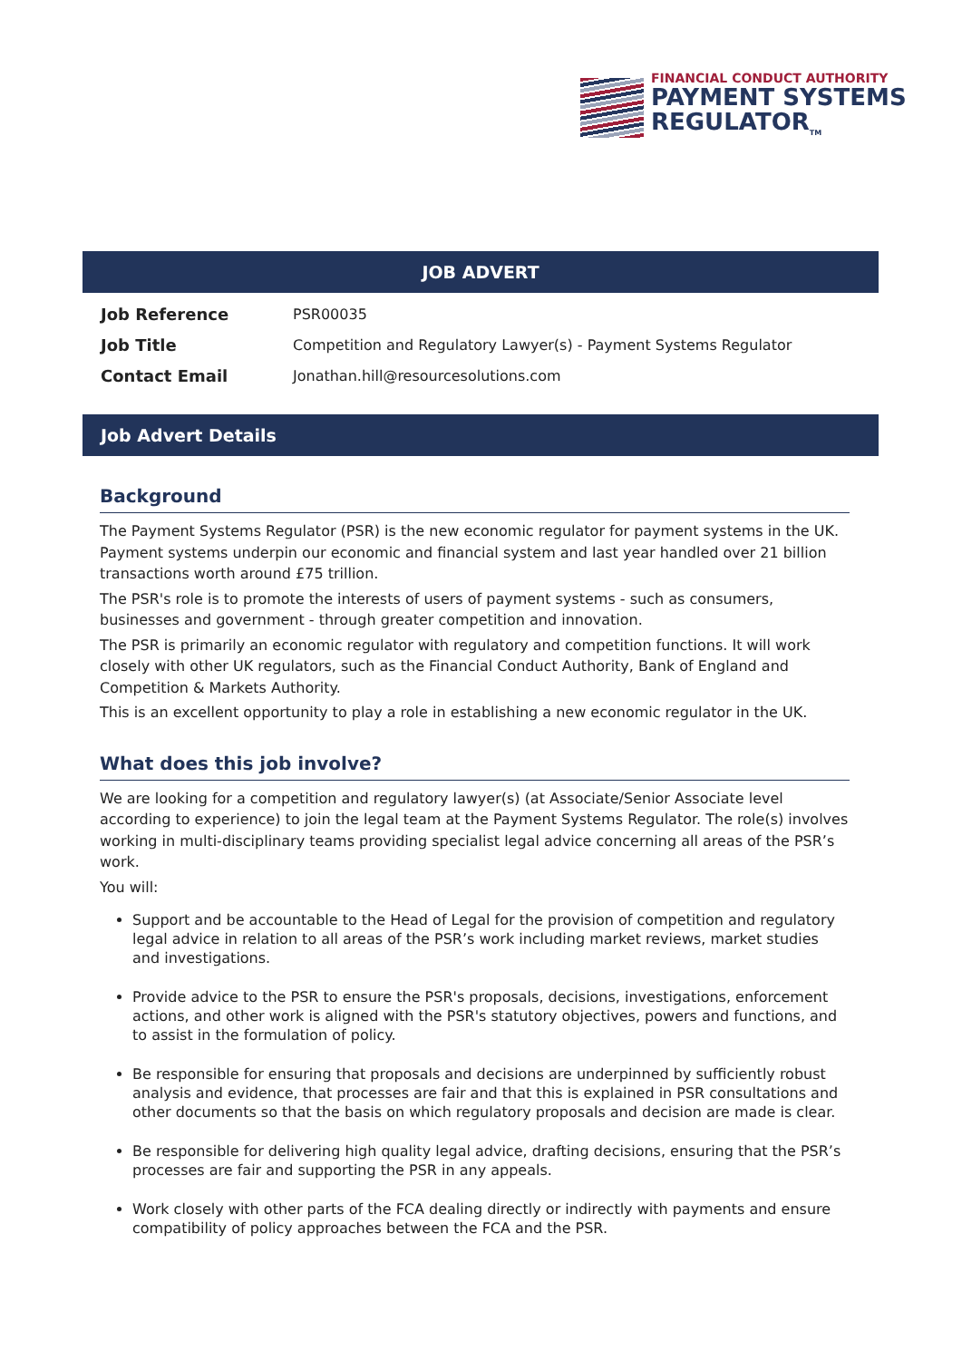FINANCIAL CONDUCT AUTHORITY
PAYMENT SYSTEMS
REGULATOR<sub>TM</sub>
JOB ADVERT
| Job Reference | PSR00035 |
| Job Title | Competition and Regulatory Lawyer(s) - Payment Systems Regulator |
| Contact Email | Jonathan.hill@resourcesolutions.com |
Job Advert Details
Background
The Payment Systems Regulator (PSR) is the new economic regulator for payment systems in the UK. Payment systems underpin our economic and financial system and last year handled over 21 billion transactions worth around £75 trillion.
The PSR's role is to promote the interests of users of payment systems - such as consumers, businesses and government - through greater competition and innovation.
The PSR is primarily an economic regulator with regulatory and competition functions. It will work closely with other UK regulators, such as the Financial Conduct Authority, Bank of England and Competition & Markets Authority.
This is an excellent opportunity to play a role in establishing a new economic regulator in the UK.
What does this job involve?
We are looking for a competition and regulatory lawyer(s) (at Associate/Senior Associate level according to experience) to join the legal team at the Payment Systems Regulator. The role(s) involves working in multi-disciplinary teams providing specialist legal advice concerning all areas of the PSR’s work.
You will:
Support and be accountable to the Head of Legal for the provision of competition and regulatory legal advice in relation to all areas of the PSR’s work including market reviews, market studies and investigations.
Provide advice to the PSR to ensure the PSR's proposals, decisions, investigations, enforcement actions, and other work is aligned with the PSR's statutory objectives, powers and functions, and to assist in the formulation of policy.
Be responsible for ensuring that proposals and decisions are underpinned by sufficiently robust analysis and evidence, that processes are fair and that this is explained in PSR consultations and other documents so that the basis on which regulatory proposals and decision are made is clear.
Be responsible for delivering high quality legal advice, drafting decisions, ensuring that the PSR’s processes are fair and supporting the PSR in any appeals.
Work closely with other parts of the FCA dealing directly or indirectly with payments and ensure compatibility of policy approaches between the FCA and the PSR.